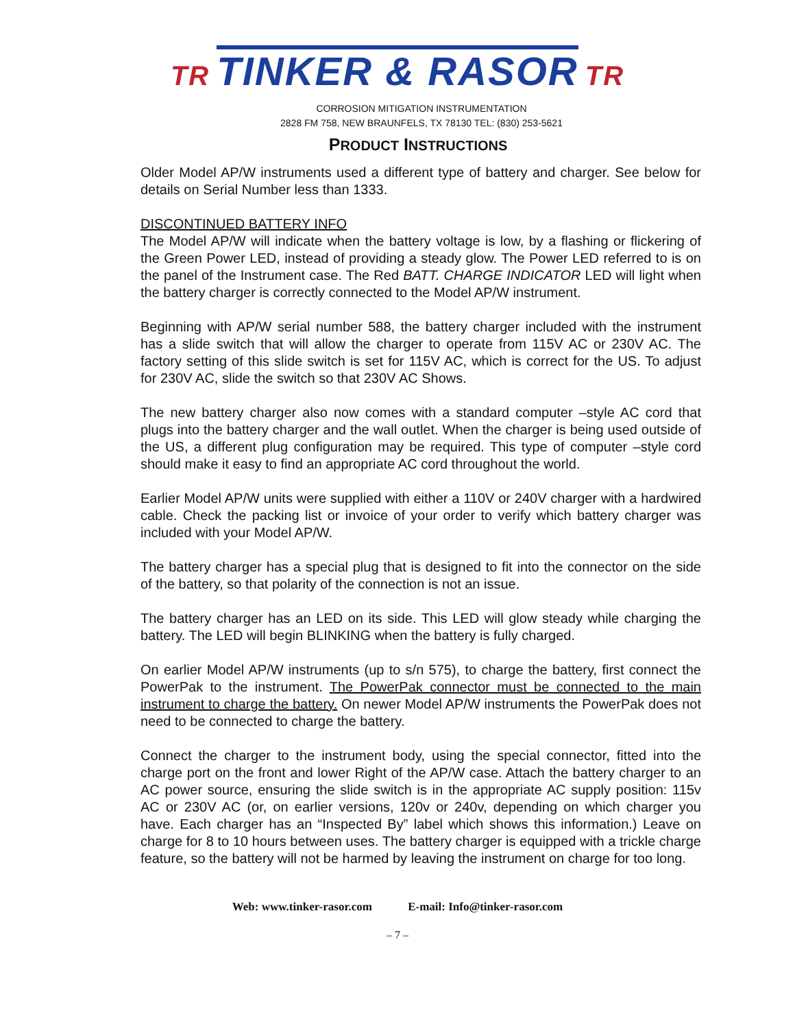TR TINKER & RASOR TR
CORROSION MITIGATION INSTRUMENTATION
2828 FM 758, NEW BRAUNFELS, TX 78130 TEL: (830) 253-5621
PRODUCT INSTRUCTIONS
Older Model AP/W instruments used a different type of battery and charger. See below for details on Serial Number less than 1333.
DISCONTINUED BATTERY INFO
The Model AP/W will indicate when the battery voltage is low, by a flashing or flickering of the Green Power LED, instead of providing a steady glow. The Power LED referred to is on the panel of the Instrument case. The Red BATT. CHARGE INDICATOR LED will light when the battery charger is correctly connected to the Model AP/W instrument.
Beginning with AP/W serial number 588, the battery charger included with the instrument has a slide switch that will allow the charger to operate from 115V AC or 230V AC. The factory setting of this slide switch is set for 115V AC, which is correct for the US. To adjust for 230V AC, slide the switch so that 230V AC Shows.
The new battery charger also now comes with a standard computer –style AC cord that plugs into the battery charger and the wall outlet. When the charger is being used outside of the US, a different plug configuration may be required. This type of computer –style cord should make it easy to find an appropriate AC cord throughout the world.
Earlier Model AP/W units were supplied with either a 110V or 240V charger with a hardwired cable. Check the packing list or invoice of your order to verify which battery charger was included with your Model AP/W.
The battery charger has a special plug that is designed to fit into the connector on the side of the battery, so that polarity of the connection is not an issue.
The battery charger has an LED on its side. This LED will glow steady while charging the battery. The LED will begin BLINKING when the battery is fully charged.
On earlier Model AP/W instruments (up to s/n 575), to charge the battery, first connect the PowerPak to the instrument. The PowerPak connector must be connected to the main instrument to charge the battery. On newer Model AP/W instruments the PowerPak does not need to be connected to charge the battery.
Connect the charger to the instrument body, using the special connector, fitted into the charge port on the front and lower Right of the AP/W case. Attach the battery charger to an AC power source, ensuring the slide switch is in the appropriate AC supply position: 115v AC or 230V AC (or, on earlier versions, 120v or 240v, depending on which charger you have. Each charger has an “Inspected By” label which shows this information.) Leave on charge for 8 to 10 hours between uses. The battery charger is equipped with a trickle charge feature, so the battery will not be harmed by leaving the instrument on charge for too long.
Web: www.tinker-rasor.com E-mail: Info@tinker-rasor.com
– 7 –